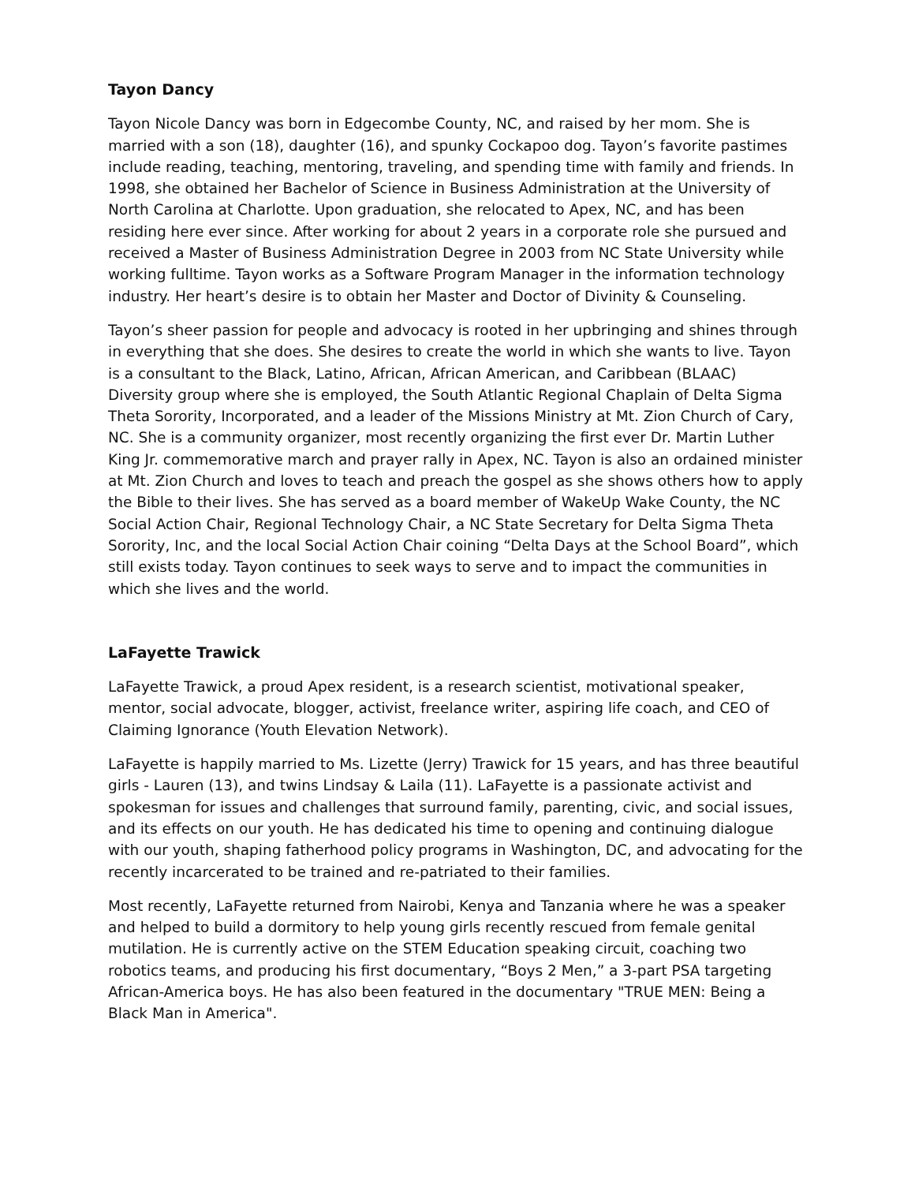Tayon Dancy
Tayon Nicole Dancy was born in Edgecombe County, NC, and raised by her mom. She is married with a son (18), daughter (16), and spunky Cockapoo dog. Tayon’s favorite pastimes include reading, teaching, mentoring, traveling, and spending time with family and friends. In 1998, she obtained her Bachelor of Science in Business Administration at the University of North Carolina at Charlotte. Upon graduation, she relocated to Apex, NC, and has been residing here ever since. After working for about 2 years in a corporate role she pursued and received a Master of Business Administration Degree in 2003 from NC State University while working fulltime. Tayon works as a Software Program Manager in the information technology industry. Her heart’s desire is to obtain her Master and Doctor of Divinity & Counseling.
Tayon’s sheer passion for people and advocacy is rooted in her upbringing and shines through in everything that she does. She desires to create the world in which she wants to live. Tayon is a consultant to the Black, Latino, African, African American, and Caribbean (BLAAC) Diversity group where she is employed, the South Atlantic Regional Chaplain of Delta Sigma Theta Sorority, Incorporated, and a leader of the Missions Ministry at Mt. Zion Church of Cary, NC. She is a community organizer, most recently organizing the first ever Dr. Martin Luther King Jr. commemorative march and prayer rally in Apex, NC. Tayon is also an ordained minister at Mt. Zion Church and loves to teach and preach the gospel as she shows others how to apply the Bible to their lives. She has served as a board member of WakeUp Wake County, the NC Social Action Chair, Regional Technology Chair, a NC State Secretary for Delta Sigma Theta Sorority, Inc, and the local Social Action Chair coining “Delta Days at the School Board”, which still exists today. Tayon continues to seek ways to serve and to impact the communities in which she lives and the world.
LaFayette Trawick
LaFayette Trawick, a proud Apex resident, is a research scientist, motivational speaker, mentor, social advocate, blogger, activist, freelance writer, aspiring life coach, and CEO of Claiming Ignorance (Youth Elevation Network).
LaFayette is happily married to Ms. Lizette (Jerry) Trawick for 15 years, and has three beautiful girls - Lauren (13), and twins Lindsay & Laila (11). LaFayette is a passionate activist and spokesman for issues and challenges that surround family, parenting, civic, and social issues, and its effects on our youth. He has dedicated his time to opening and continuing dialogue with our youth, shaping fatherhood policy programs in Washington, DC, and advocating for the recently incarcerated to be trained and re-patriated to their families.
Most recently, LaFayette returned from Nairobi, Kenya and Tanzania where he was a speaker and helped to build a dormitory to help young girls recently rescued from female genital mutilation. He is currently active on the STEM Education speaking circuit, coaching two robotics teams, and producing his first documentary, “Boys 2 Men,” a 3-part PSA targeting African-America boys. He has also been featured in the documentary "TRUE MEN: Being a Black Man in America".